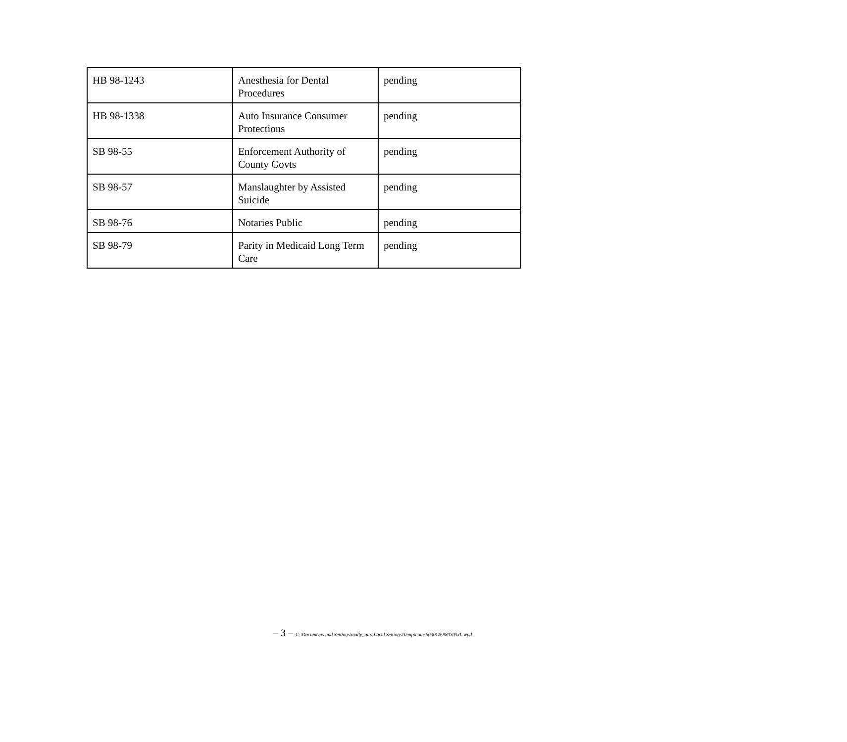| HB 98-1243 | Anesthesia for Dental Procedures | pending |
| HB 98-1338 | Auto Insurance Consumer Protections | pending |
| SB 98-55 | Enforcement Authority of County Govts | pending |
| SB 98-57 | Manslaughter by Assisted Suicide | pending |
| SB 98-76 | Notaries Public | pending |
| SB 98-79 | Parity in Medicaid Long Term Care | pending |
– 3 – C:\Documents and Settings\molly_otto\Local Settings\Temp\notes6030C8\980305JL.wpd